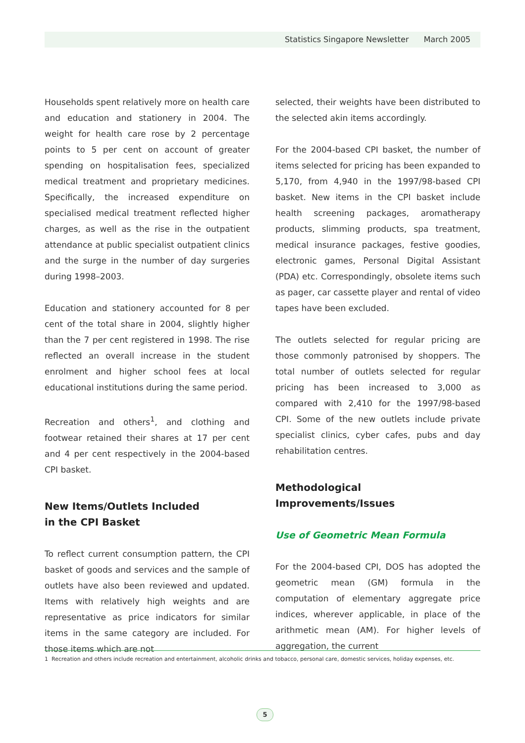Statistics Singapore Newsletter March 2005
Households spent relatively more on health care and education and stationery in 2004. The weight for health care rose by 2 percentage points to 5 per cent on account of greater spending on hospitalisation fees, specialized medical treatment and proprietary medicines. Specifically, the increased expenditure on specialised medical treatment reflected higher charges, as well as the rise in the outpatient attendance at public specialist outpatient clinics and the surge in the number of day surgeries during 1998–2003.
Education and stationery accounted for 8 per cent of the total share in 2004, slightly higher than the 7 per cent registered in 1998. The rise reflected an overall increase in the student enrolment and higher school fees at local educational institutions during the same period.
Recreation and others<sup>1</sup>, and clothing and footwear retained their shares at 17 per cent and 4 per cent respectively in the 2004-based CPI basket.
New Items/Outlets Included
in the CPI Basket
To reflect current consumption pattern, the CPI basket of goods and services and the sample of outlets have also been reviewed and updated. Items with relatively high weights and are representative as price indicators for similar items in the same category are included. For those items which are not
selected, their weights have been distributed to the selected akin items accordingly.
For the 2004-based CPI basket, the number of items selected for pricing has been expanded to 5,170, from 4,940 in the 1997/98-based CPI basket. New items in the CPI basket include health screening packages, aromatherapy products, slimming products, spa treatment, medical insurance packages, festive goodies, electronic games, Personal Digital Assistant (PDA) etc. Correspondingly, obsolete items such as pager, car cassette player and rental of video tapes have been excluded.
The outlets selected for regular pricing are those commonly patronised by shoppers. The total number of outlets selected for regular pricing has been increased to 3,000 as compared with 2,410 for the 1997/98-based CPI. Some of the new outlets include private specialist clinics, cyber cafes, pubs and day rehabilitation centres.
Methodological Improvements/Issues
Use of Geometric Mean Formula
For the 2004-based CPI, DOS has adopted the geometric mean (GM) formula in the computation of elementary aggregate price indices, wherever applicable, in place of the arithmetic mean (AM). For higher levels of aggregation, the current
1 Recreation and others include recreation and entertainment, alcoholic drinks and tobacco, personal care, domestic services, holiday expenses, etc.
5